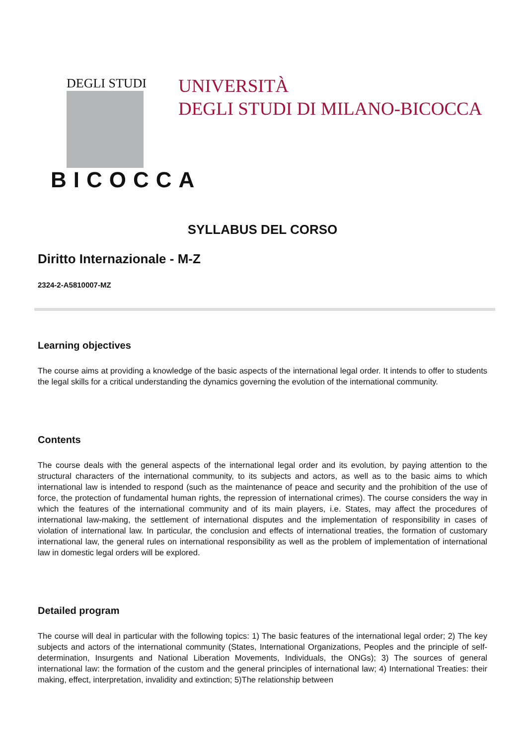DEGLI STUDI
BICOCCA
UNIVERSITÀ
DEGLI STUDI DI MILANO-BICOCCA
SYLLABUS DEL CORSO
Diritto Internazionale - M-Z
2324-2-A5810007-MZ
Learning objectives
The course aims at providing a knowledge of the basic aspects of the international legal order. It intends to offer to students the legal skills for a critical understanding the dynamics governing the evolution of the international community.
Contents
The course deals with the general aspects of the international legal order and its evolution, by paying attention to the structural characters of the international community, to its subjects and actors, as well as to the basic aims to which international law is intended to respond (such as the maintenance of peace and security and the prohibition of the use of force, the protection of fundamental human rights, the repression of international crimes). The course considers the way in which the features of the international community and of its main players, i.e. States, may affect the procedures of international law-making, the settlement of international disputes and the implementation of responsibility in cases of violation of international law. In particular, the conclusion and effects of international treaties, the formation of customary international law, the general rules on international responsibility as well as the problem of implementation of international law in domestic legal orders will be explored.
Detailed program
The course will deal in particular with the following topics: 1) The basic features of the international legal order; 2) The key subjects and actors of the international community (States, International Organizations, Peoples and the principle of self-determination, Insurgents and National Liberation Movements, Individuals, the ONGs); 3) The sources of general international law: the formation of the custom and the general principles of international law; 4) International Treaties: their making, effect, interpretation, invalidity and extinction; 5)The relationship between